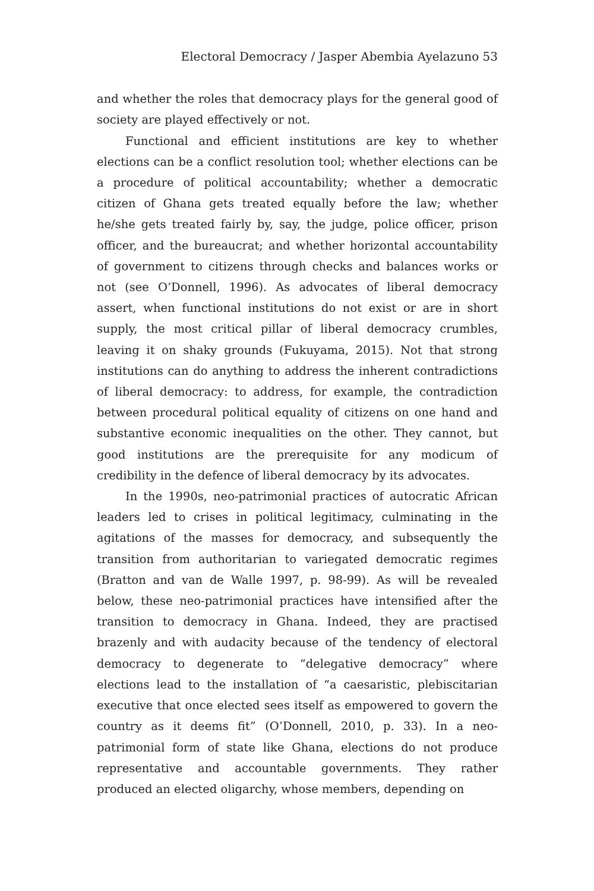Electoral Democracy / Jasper Abembia Ayelazuno 53
and whether the roles that democracy plays for the general good of society are played effectively or not.
Functional and efficient institutions are key to whether elections can be a conflict resolution tool; whether elections can be a procedure of political accountability; whether a democratic citizen of Ghana gets treated equally before the law; whether he/she gets treated fairly by, say, the judge, police officer, prison officer, and the bureaucrat; and whether horizontal accountability of government to citizens through checks and balances works or not (see O’Donnell, 1996). As advocates of liberal democracy assert, when functional institutions do not exist or are in short supply, the most critical pillar of liberal democracy crumbles, leaving it on shaky grounds (Fukuyama, 2015). Not that strong institutions can do anything to address the inherent contradictions of liberal democracy: to address, for example, the contradiction between procedural political equality of citizens on one hand and substantive economic inequalities on the other. They cannot, but good institutions are the prerequisite for any modicum of credibility in the defence of liberal democracy by its advocates.
In the 1990s, neo-patrimonial practices of autocratic African leaders led to crises in political legitimacy, culminating in the agitations of the masses for democracy, and subsequently the transition from authoritarian to variegated democratic regimes (Bratton and van de Walle 1997, p. 98-99). As will be revealed below, these neo-patrimonial practices have intensified after the transition to democracy in Ghana. Indeed, they are practised brazenly and with audacity because of the tendency of electoral democracy to degenerate to “delegative democracy” where elections lead to the installation of “a caesaristic, plebiscitarian executive that once elected sees itself as empowered to govern the country as it deems fit” (O’Donnell, 2010, p. 33). In a neo-patrimonial form of state like Ghana, elections do not produce representative and accountable governments. They rather produced an elected oligarchy, whose members, depending on